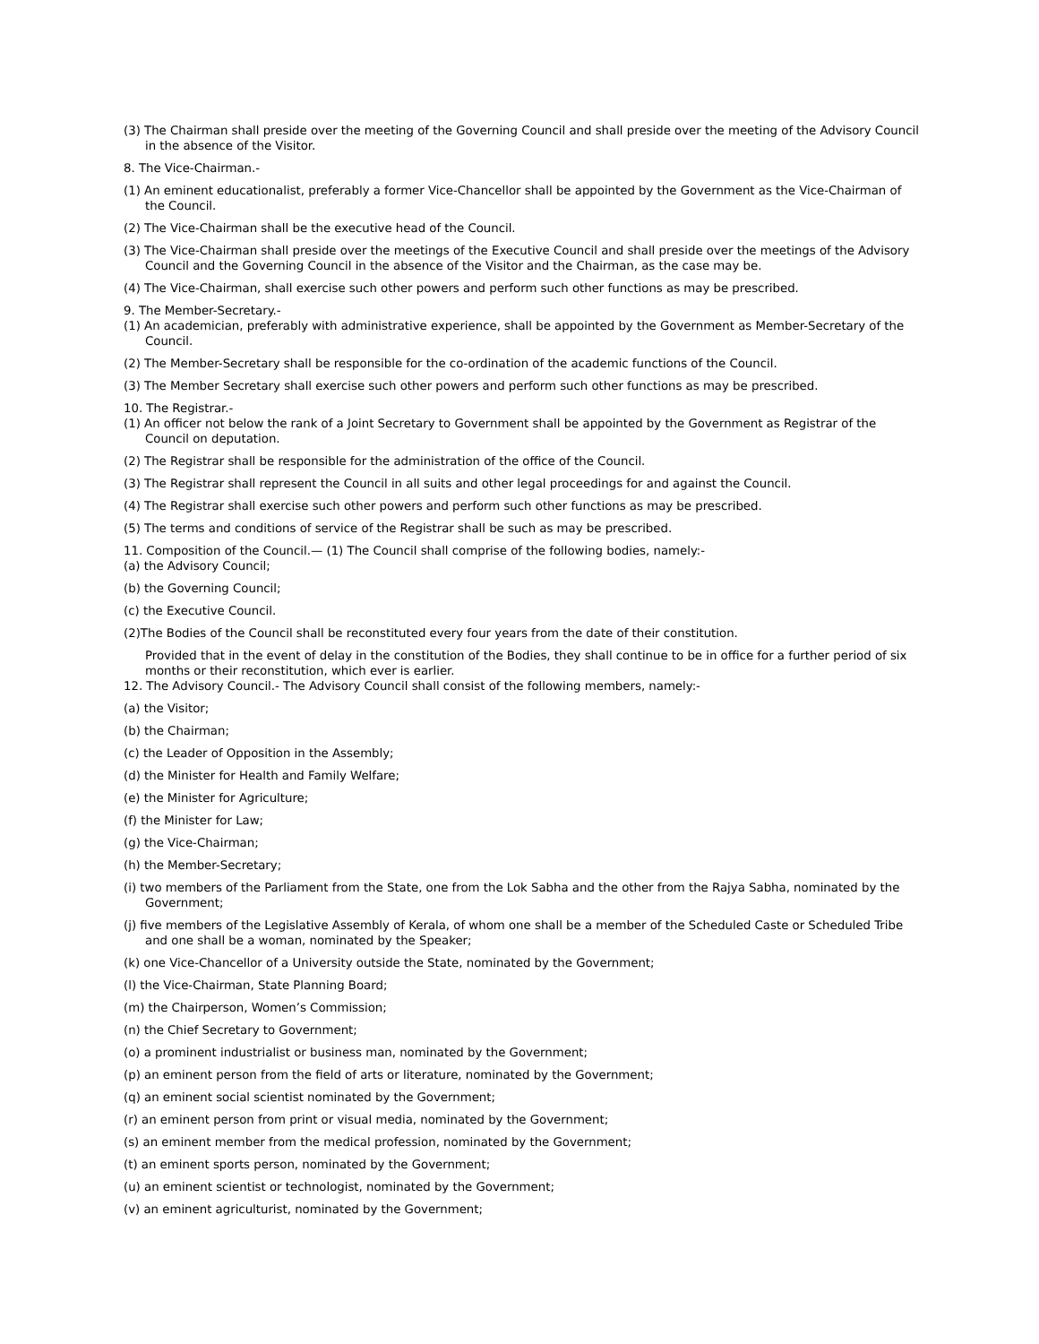(3) The Chairman shall preside over the meeting of the Governing Council and shall preside over the meeting of the Advisory Council in the absence of the Visitor.
8. The Vice-Chairman.-
(1) An eminent educationalist, preferably a former Vice-Chancellor shall be appointed by the Government as the Vice-Chairman of the Council.
(2) The Vice-Chairman shall be the executive head of the Council.
(3) The Vice-Chairman shall preside over the meetings of the Executive Council and shall preside over the meetings of the Advisory Council and the Governing Council in the absence of the Visitor and the Chairman, as the case may be.
(4) The Vice-Chairman, shall exercise such other powers and perform such other functions as may be prescribed.
9. The Member-Secretary.-
(1) An academician, preferably with administrative experience, shall be appointed by the Government as Member-Secretary of the Council.
(2) The Member-Secretary shall be responsible for the co-ordination of the academic functions of the Council.
(3) The Member Secretary shall exercise such other powers and perform such other functions as may be prescribed.
10. The Registrar.-
(1) An officer not below the rank of a Joint Secretary to Government shall be appointed by the Government as Registrar of the Council on deputation.
(2) The Registrar shall be responsible for the administration of the office of the Council.
(3) The Registrar shall represent the Council in all suits and other legal proceedings for and against the Council.
(4) The Registrar shall exercise such other powers and perform such other functions as may be prescribed.
(5) The terms and conditions of service of the Registrar shall be such as may be prescribed.
11. Composition of the Council.— (1) The Council shall comprise of the following bodies, namely:-
(a) the Advisory Council;
(b) the Governing Council;
(c) the Executive Council.
(2)The Bodies of the Council shall be reconstituted every four years from the date of their constitution.
Provided that in the event of delay in the constitution of the Bodies, they shall continue to be in office for a further period of six months or their reconstitution, which ever is earlier.
12. The Advisory Council.- The Advisory Council shall consist of the following members, namely:-
(a) the Visitor;
(b) the Chairman;
(c) the Leader of Opposition in the Assembly;
(d) the Minister for Health and Family Welfare;
(e) the Minister for Agriculture;
(f) the Minister for Law;
(g) the Vice-Chairman;
(h) the Member-Secretary;
(i) two members of the Parliament from the State, one from the Lok Sabha and the other from the Rajya Sabha, nominated by the Government;
(j) five members of the Legislative Assembly of Kerala, of whom one shall be a member of the Scheduled Caste or Scheduled Tribe and one shall be a woman, nominated by the Speaker;
(k) one Vice-Chancellor of a University outside the State, nominated by the Government;
(l) the Vice-Chairman, State Planning Board;
(m) the Chairperson, Women’s Commission;
(n) the Chief Secretary to Government;
(o) a prominent industrialist or business man, nominated by the Government;
(p) an eminent person from the field of arts or literature, nominated by the Government;
(q) an eminent social scientist nominated by the Government;
(r) an eminent person from print or visual media, nominated by the Government;
(s) an eminent member from the medical profession, nominated by the Government;
(t) an eminent sports person, nominated by the Government;
(u) an eminent scientist or technologist, nominated by the Government;
(v) an eminent agriculturist, nominated by the Government;